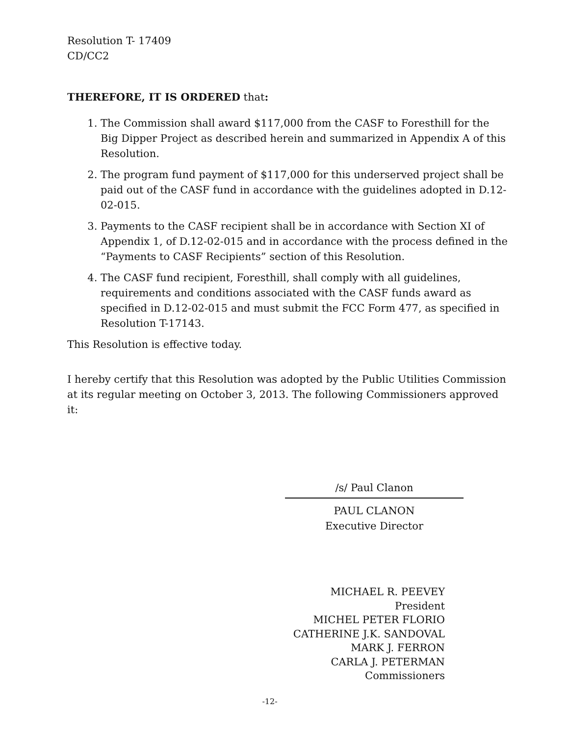Resolution T- 17409
CD/CC2
THEREFORE, IT IS ORDERED that:
1. The Commission shall award $117,000 from the CASF to Foresthill for the Big Dipper Project as described herein and summarized in Appendix A of this Resolution.
2. The program fund payment of $117,000 for this underserved project shall be paid out of the CASF fund in accordance with the guidelines adopted in D.12-02-015.
3. Payments to the CASF recipient shall be in accordance with Section XI of Appendix 1, of D.12-02-015 and in accordance with the process defined in the “Payments to CASF Recipients” section of this Resolution.
4. The CASF fund recipient, Foresthill, shall comply with all guidelines, requirements and conditions associated with the CASF funds award as specified in D.12-02-015 and must submit the FCC Form 477, as specified in Resolution T-17143.
This Resolution is effective today.
I hereby certify that this Resolution was adopted by the Public Utilities Commission at its regular meeting on October 3, 2013. The following Commissioners approved it:
/s/ Paul Clanon
PAUL CLANON
Executive Director
MICHAEL R. PEEVEY
President
MICHEL PETER FLORIO
CATHERINE J.K. SANDOVAL
MARK J. FERRON
CARLA J. PETERMAN
Commissioners
-12-